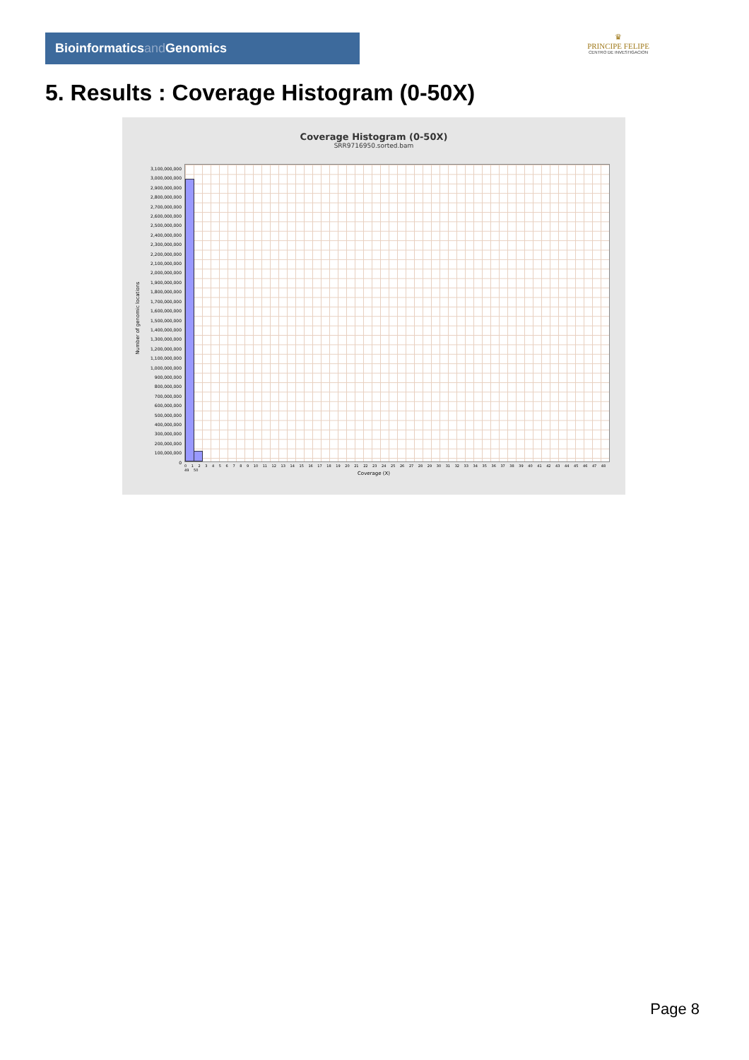Bioinformaticsand Genomics
♛
PRINCIPE FELIPE
CENTRO DE INVESTIGACION
5. Results : Coverage Histogram (0-50X)
Coverage Histogram (0-50X)
SRR9716950.sorted.bam
Number of genomic locations
3,100,000,000
3,000,000,000
2,900,000,000
2,800,000,000
2,700,000,000
2,600,000,000
2,500,000,000
2,400,000,000
2,300,000,000
2,200,000,000
2,100,000,000
2,000,000,000
1,900,000,000
1,800,000,000
1,700,000,000
1,600,000,000
1,500,000,000
1,400,000,000
1,300,000,000
1,200,000,000
1,100,000,000
1,000,000,000
900,000,000
800,000,000
700,000,000
600,000,000
500,000,000
400,000,000
300,000,000
200,000,000
100,000,000
0
0 1 2 3 4 5 6 7 8 9 10 11 12 13 14 15 16 17 18 19 20 21 22 23 24 25 26 27 28 29 30 31 32 33 34 35 36 37 38 39 40 41 42 43 44 45 46 47 48 49 50
Coverage (X)
Page 8